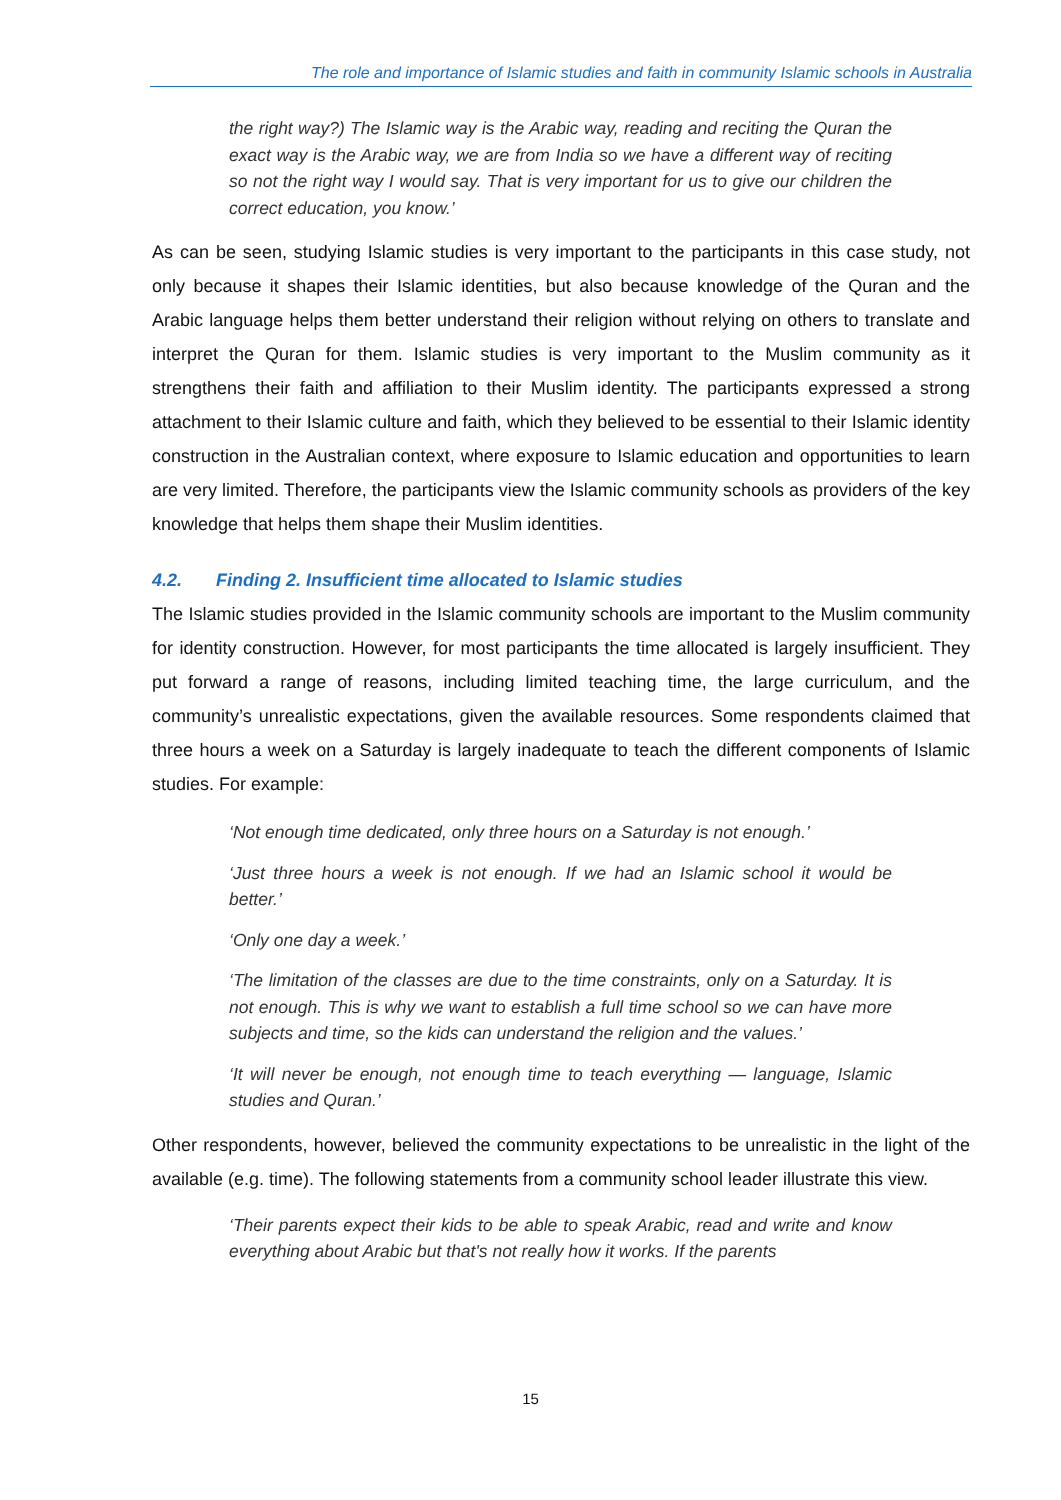The role and importance of Islamic studies and faith in community Islamic schools in Australia
the right way?) The Islamic way is the Arabic way, reading and reciting the Quran the exact way is the Arabic way, we are from India so we have a different way of reciting so not the right way I would say. That is very important for us to give our children the correct education, you know.’
As can be seen, studying Islamic studies is very important to the participants in this case study, not only because it shapes their Islamic identities, but also because knowledge of the Quran and the Arabic language helps them better understand their religion without relying on others to translate and interpret the Quran for them. Islamic studies is very important to the Muslim community as it strengthens their faith and affiliation to their Muslim identity. The participants expressed a strong attachment to their Islamic culture and faith, which they believed to be essential to their Islamic identity construction in the Australian context, where exposure to Islamic education and opportunities to learn are very limited. Therefore, the participants view the Islamic community schools as providers of the key knowledge that helps them shape their Muslim identities.
4.2. Finding 2. Insufficient time allocated to Islamic studies
The Islamic studies provided in the Islamic community schools are important to the Muslim community for identity construction. However, for most participants the time allocated is largely insufficient. They put forward a range of reasons, including limited teaching time, the large curriculum, and the community’s unrealistic expectations, given the available resources. Some respondents claimed that three hours a week on a Saturday is largely inadequate to teach the different components of Islamic studies. For example:
‘Not enough time dedicated, only three hours on a Saturday is not enough.’
‘Just three hours a week is not enough. If we had an Islamic school it would be better.’
‘Only one day a week.’
‘The limitation of the classes are due to the time constraints, only on a Saturday. It is not enough. This is why we want to establish a full time school so we can have more subjects and time, so the kids can understand the religion and the values.’
‘It will never be enough, not enough time to teach everything — language, Islamic studies and Quran.’
Other respondents, however, believed the community expectations to be unrealistic in the light of the available (e.g. time). The following statements from a community school leader illustrate this view.
‘Their parents expect their kids to be able to speak Arabic, read and write and know everything about Arabic but that's not really how it works. If the parents
15